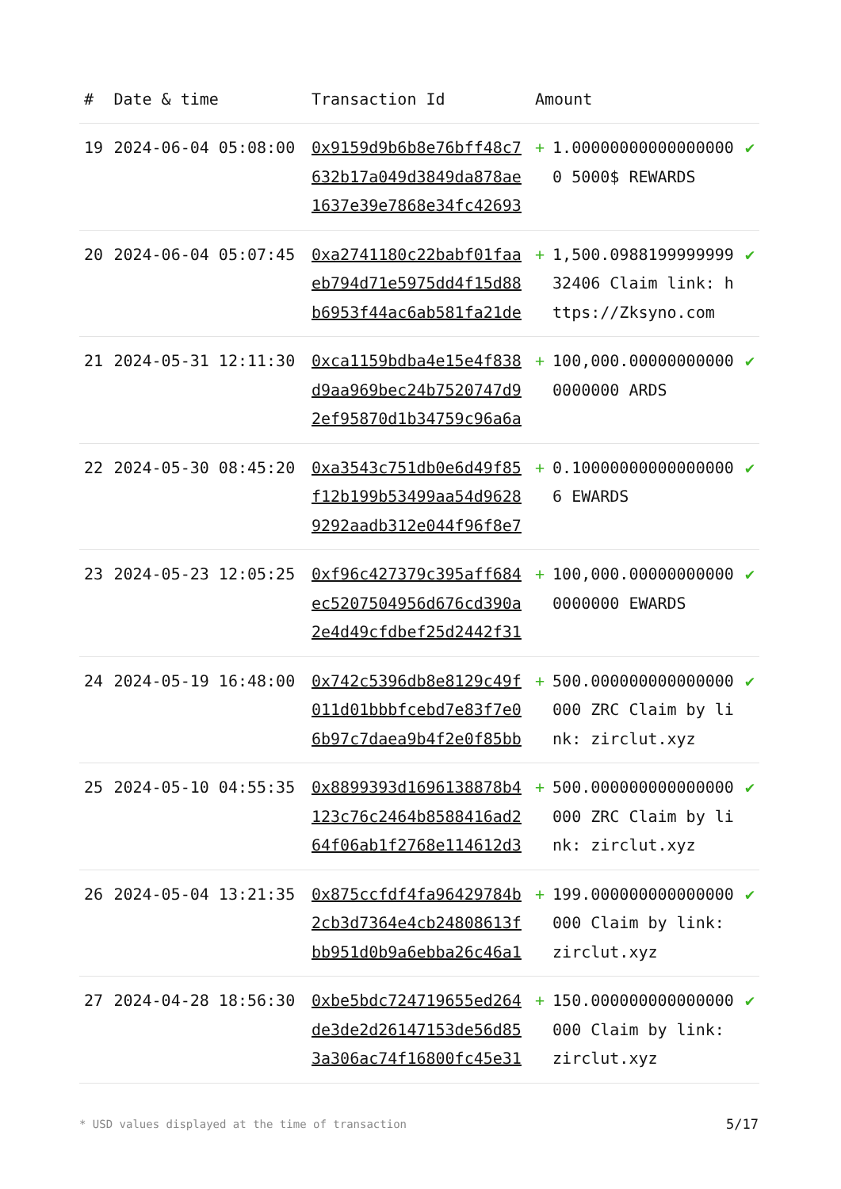| # | Date & time | Transaction Id | Amount | | |
| --- | --- | --- | --- | --- | --- |
| 19 | 2024-06-04 05:08:00 | 0x9159d9b6b8e76bff48c7632b17a049d3849da878ae1637e39e7868e34fc42693 | + | 1.000000000000000000 5000$ REWARDS | ✔ |
| 20 | 2024-06-04 05:07:45 | 0xa2741180c22babf01faaeb794d71e5975dd4f15d88b6953f44ac6ab581fa21de | + | 1,500.098819999999932406 Claim link: https://Zksyno.com | ✔ |
| 21 | 2024-05-31 12:11:30 | 0xca1159bdba4e15e4f838d9aa969bec24b7520747d92ef95870d1b34759c96a6a | + | 100,000.000000000000000000 ARDS | ✔ |
| 22 | 2024-05-30 08:45:20 | 0xa3543c751db0e6d49f85f12b199b53499aa54d96289292aadb312e044f96f8e7 | + | 0.100000000000000006 EWARDS | ✔ |
| 23 | 2024-05-23 12:05:25 | 0xf96c427379c395aff684ec5207504956d676cd390a2e4d49cfdbef25d2442f31 | + | 100,000.000000000000000000 EWARDS | ✔ |
| 24 | 2024-05-19 16:48:00 | 0x742c5396db8e8129c49f011d01bbbfcebd7e83f7e06b97c7daea9b4f2e0f85bb | + | 500.000000000000000000 ZRC Claim by link: zirclut.xyz | ✔ |
| 25 | 2024-05-10 04:55:35 | 0x8899393d1696138878b4123c76c2464b8588416ad264f06ab1f2768e114612d3 | + | 500.000000000000000000 ZRC Claim by link: zirclut.xyz | ✔ |
| 26 | 2024-05-04 13:21:35 | 0x875ccfdf4fa96429784b2cb3d7364e4cb24808613fbb951d0b9a6ebba26c46a1 | + | 199.000000000000000000 Claim by link: zirclut.xyz | ✔ |
| 27 | 2024-04-28 18:56:30 | 0xbe5bdc724719655ed264de3de2d26147153de56d853a306ac74f16800fc45e31 | + | 150.000000000000000000 Claim by link: zirclut.xyz | ✔ |
* USD values displayed at the time of transaction
5/17